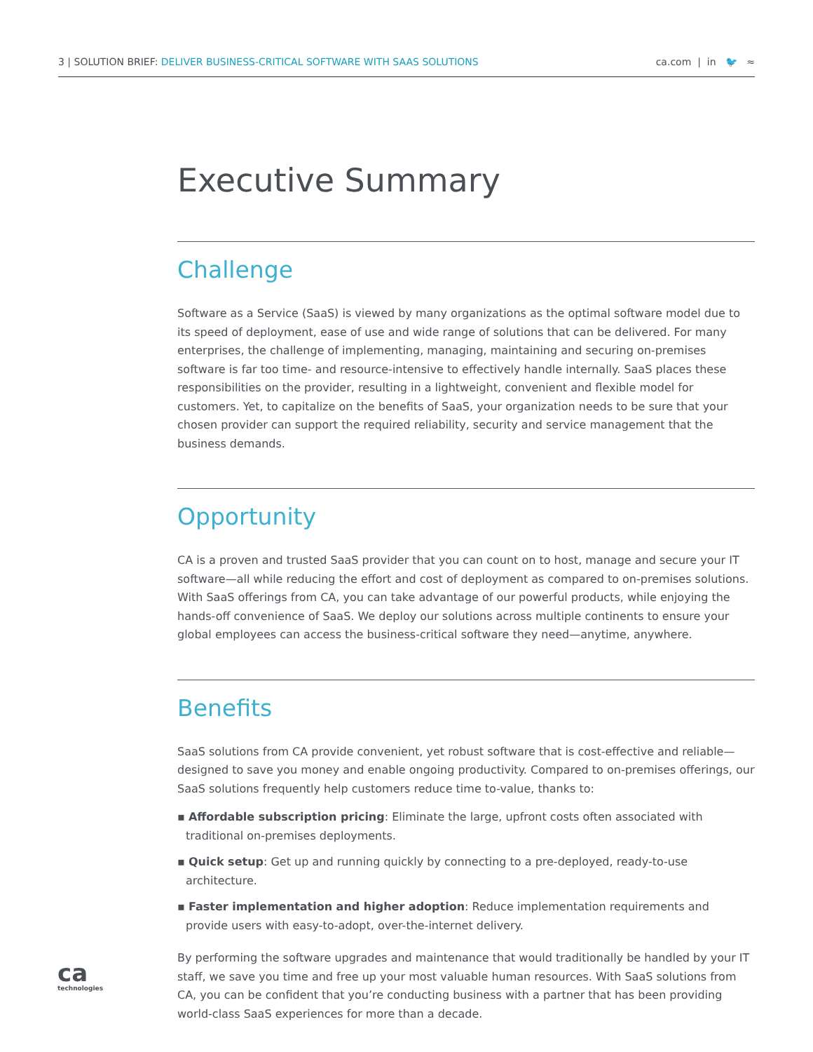3 | SOLUTION BRIEF: DELIVER BUSINESS-CRITICAL SOFTWARE WITH SAAS SOLUTIONS
ca.com | in 🐦 ≈
Executive Summary
Challenge
Software as a Service (SaaS) is viewed by many organizations as the optimal software model due to its speed of deployment, ease of use and wide range of solutions that can be delivered. For many enterprises, the challenge of implementing, managing, maintaining and securing on-premises software is far too time- and resource-intensive to effectively handle internally. SaaS places these responsibilities on the provider, resulting in a lightweight, convenient and flexible model for customers. Yet, to capitalize on the benefits of SaaS, your organization needs to be sure that your chosen provider can support the required reliability, security and service management that the business demands.
Opportunity
CA is a proven and trusted SaaS provider that you can count on to host, manage and secure your IT software—all while reducing the effort and cost of deployment as compared to on-premises solutions. With SaaS offerings from CA, you can take advantage of our powerful products, while enjoying the hands-off convenience of SaaS. We deploy our solutions across multiple continents to ensure your global employees can access the business-critical software they need—anytime, anywhere.
Benefits
SaaS solutions from CA provide convenient, yet robust software that is cost-effective and reliable—designed to save you money and enable ongoing productivity. Compared to on-premises offerings, our SaaS solutions frequently help customers reduce time to-value, thanks to:
▪ Affordable subscription pricing: Eliminate the large, upfront costs often associated with traditional on-premises deployments.
▪ Quick setup: Get up and running quickly by connecting to a pre-deployed, ready-to-use architecture.
▪ Faster implementation and higher adoption: Reduce implementation requirements and provide users with easy-to-adopt, over-the-internet delivery.
By performing the software upgrades and maintenance that would traditionally be handled by your IT staff, we save you time and free up your most valuable human resources. With SaaS solutions from CA, you can be confident that you’re conducting business with a partner that has been providing world-class SaaS experiences for more than a decade.
ca
technologies